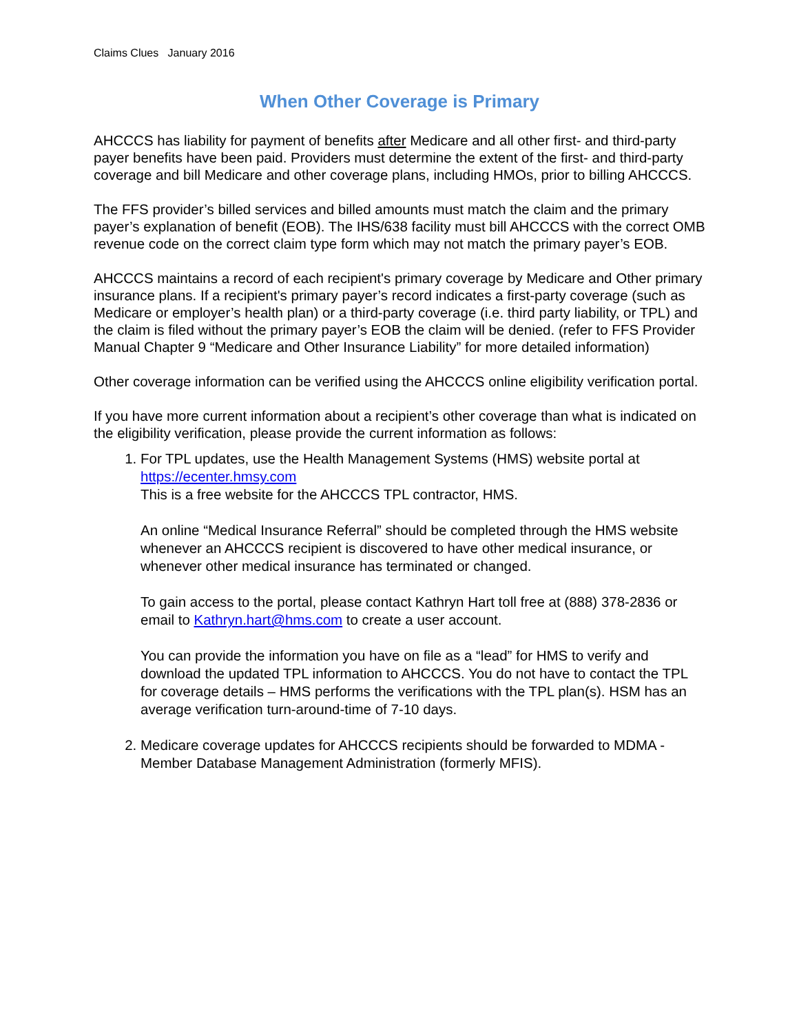Claims Clues January 2016
When Other Coverage is Primary
AHCCCS has liability for payment of benefits after Medicare and all other first- and third-party payer benefits have been paid. Providers must determine the extent of the first- and third-party coverage and bill Medicare and other coverage plans, including HMOs, prior to billing AHCCCS.
The FFS provider’s billed services and billed amounts must match the claim and the primary payer’s explanation of benefit (EOB). The IHS/638 facility must bill AHCCCS with the correct OMB revenue code on the correct claim type form which may not match the primary payer’s EOB.
AHCCCS maintains a record of each recipient's primary coverage by Medicare and Other primary insurance plans. If a recipient's primary payer’s record indicates a first-party coverage (such as Medicare or employer’s health plan) or a third-party coverage (i.e. third party liability, or TPL) and the claim is filed without the primary payer’s EOB the claim will be denied. (refer to FFS Provider Manual Chapter 9 “Medicare and Other Insurance Liability” for more detailed information)
Other coverage information can be verified using the AHCCCS online eligibility verification portal.
If you have more current information about a recipient’s other coverage than what is indicated on the eligibility verification, please provide the current information as follows:
1. For TPL updates, use the Health Management Systems (HMS) website portal at https://ecenter.hmsy.com
This is a free website for the AHCCCS TPL contractor, HMS.
An online “Medical Insurance Referral” should be completed through the HMS website whenever an AHCCCS recipient is discovered to have other medical insurance, or whenever other medical insurance has terminated or changed.
To gain access to the portal, please contact Kathryn Hart toll free at (888) 378-2836 or email to Kathryn.hart@hms.com to create a user account.
You can provide the information you have on file as a “lead” for HMS to verify and download the updated TPL information to AHCCCS. You do not have to contact the TPL for coverage details – HMS performs the verifications with the TPL plan(s). HSM has an average verification turn-around-time of 7-10 days.
2. Medicare coverage updates for AHCCCS recipients should be forwarded to MDMA - Member Database Management Administration (formerly MFIS).